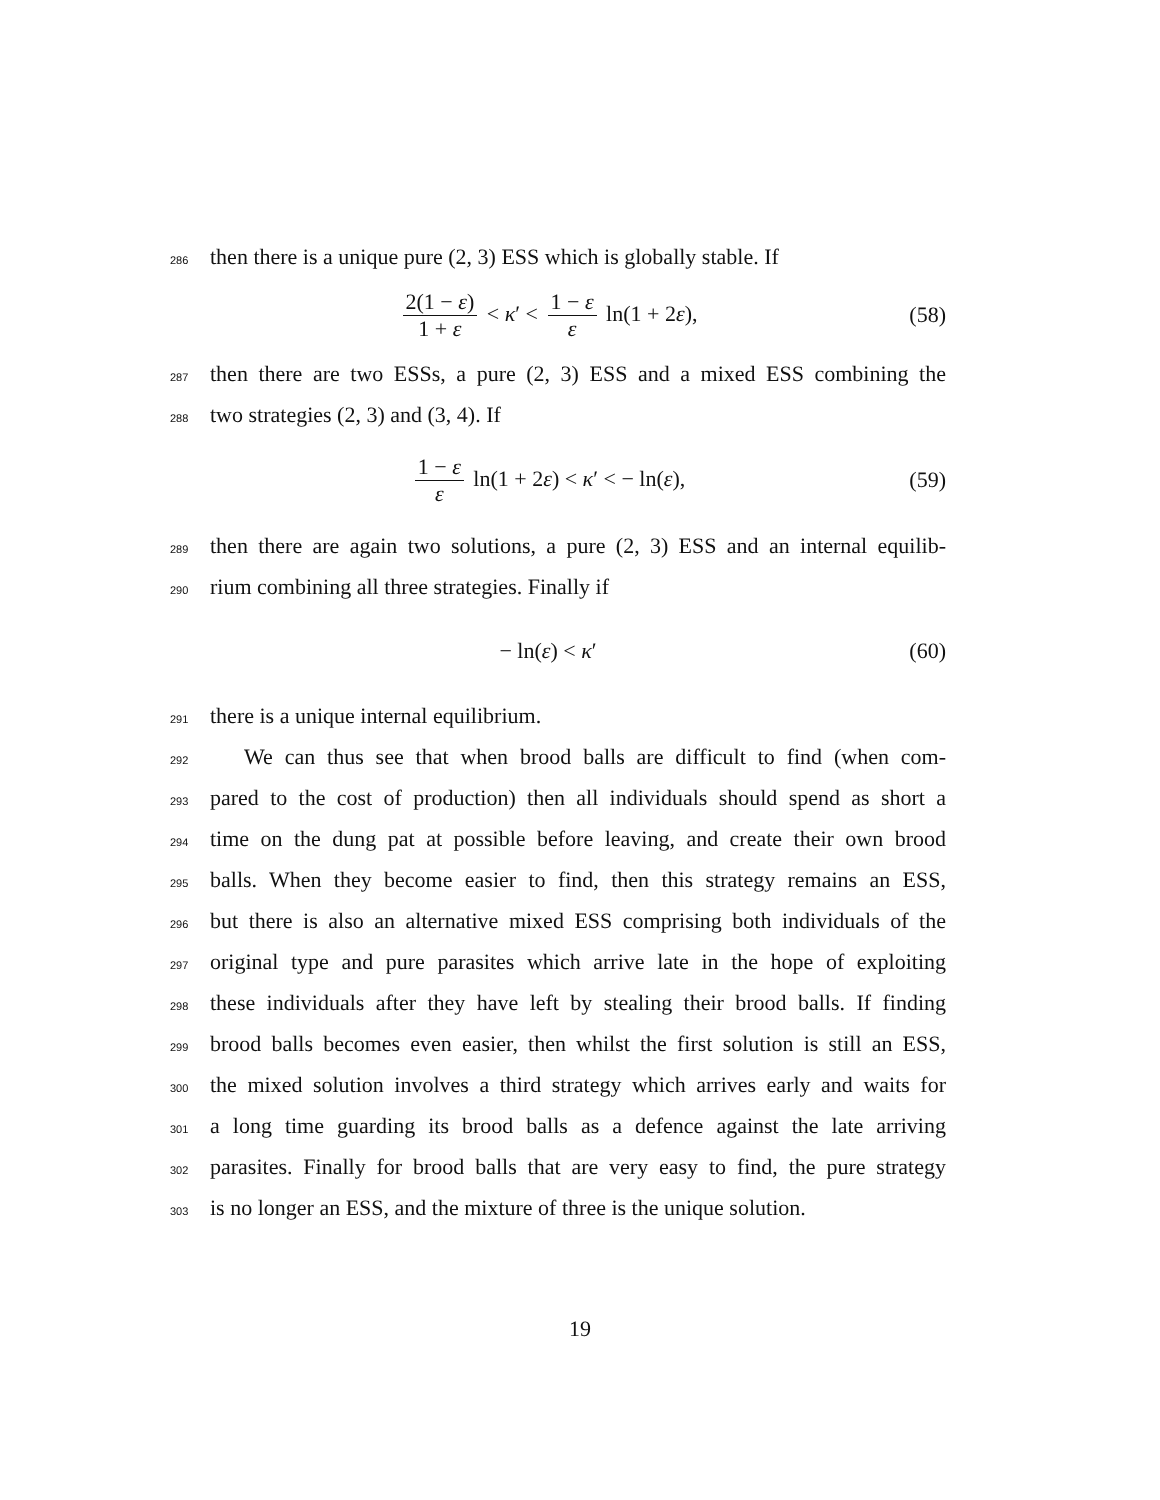286
then there is a unique pure (2, 3) ESS which is globally stable. If
2(1 − ε) 1 + ε < κ′ < 1 − ε ε ln(1 + 2ε),
(58)
287
then there are two ESSs, a pure (2, 3) ESS and a mixed ESS combining the
288
two strategies (2, 3) and (3, 4). If
1 − ε ε ln(1 + 2ε) < κ′ < − ln(ε),
(59)
289
then there are again two solutions, a pure (2, 3) ESS and an internal equilib-
290
rium combining all three strategies. Finally if
− ln(ε) < κ′ (60)
291
there is a unique internal equilibrium.
292
We can thus see that when brood balls are difficult to find (when com-
293
pared to the cost of production) then all individuals should spend as short a
294
time on the dung pat at possible before leaving, and create their own brood
295
balls. When they become easier to find, then this strategy remains an ESS,
296
but there is also an alternative mixed ESS comprising both individuals of the
297
original type and pure parasites which arrive late in the hope of exploiting
298
these individuals after they have left by stealing their brood balls. If finding
299
brood balls becomes even easier, then whilst the first solution is still an ESS,
300
the mixed solution involves a third strategy which arrives early and waits for
301
a long time guarding its brood balls as a defence against the late arriving
302
parasites. Finally for brood balls that are very easy to find, the pure strategy
303
is no longer an ESS, and the mixture of three is the unique solution.
19